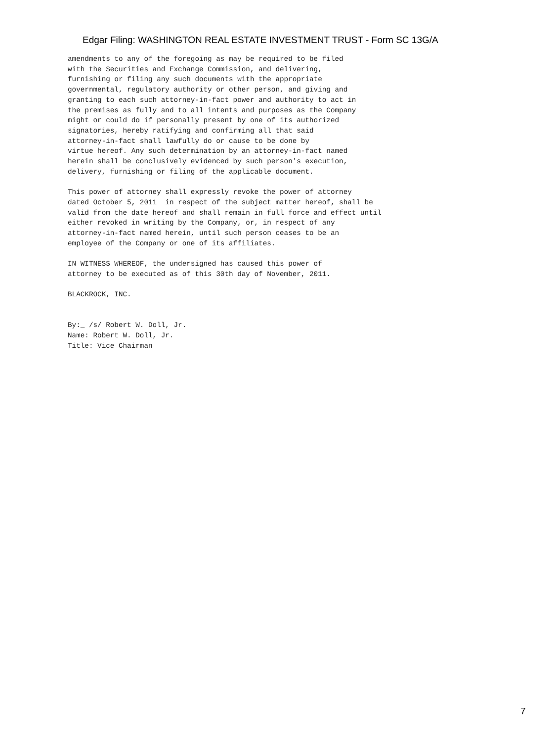Edgar Filing: WASHINGTON REAL ESTATE INVESTMENT TRUST - Form SC 13G/A
amendments to any of the foregoing as may be required to be filed
with the Securities and Exchange Commission, and delivering,
furnishing or filing any such documents with the appropriate
governmental, regulatory authority or other person, and giving and
granting to each such attorney-in-fact power and authority to act in
the premises as fully and to all intents and purposes as the Company
might or could do if personally present by one of its authorized
signatories, hereby ratifying and confirming all that said
attorney-in-fact shall lawfully do or cause to be done by
virtue hereof. Any such determination by an attorney-in-fact named
herein shall be conclusively evidenced by such person's execution,
delivery, furnishing or filing of the applicable document.

This power of attorney shall expressly revoke the power of attorney
dated October 5, 2011  in respect of the subject matter hereof, shall be
valid from the date hereof and shall remain in full force and effect until
either revoked in writing by the Company, or, in respect of any
attorney-in-fact named herein, until such person ceases to be an
employee of the Company or one of its affiliates.

IN WITNESS WHEREOF, the undersigned has caused this power of
attorney to be executed as of this 30th day of November, 2011.

BLACKROCK, INC.


By:_ /s/ Robert W. Doll, Jr.
Name: Robert W. Doll, Jr.
Title: Vice Chairman
7